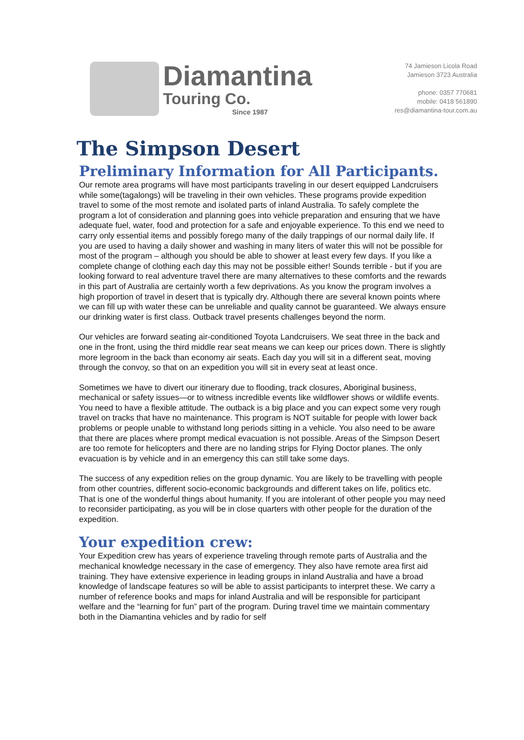Diamantina
Touring Co.
Since 1987
74 Jamieson Licola Road
Jamieson 3723 Australia
phone: 0357 770681
mobile: 0418 561890
res@diamantina-tour.com.au
The Simpson Desert
Preliminary Information for All Participants.
Our remote area programs will have most participants traveling in our desert equipped Landcruisers while some(tagalongs) will be traveling in their own vehicles. These programs provide expedition travel to some of the most remote and isolated parts of inland Australia. To safely complete the program a lot of consideration and planning goes into vehicle preparation and ensuring that we have adequate fuel, water, food and protection for a safe and enjoyable experience. To this end we need to carry only essential items and possibly forego many of the daily trappings of our normal daily life. If you are used to having a daily shower and washing in many liters of water this will not be possible for most of the program – although you should be able to shower at least every few days. If you like a complete change of clothing each day this may not be possible either! Sounds terrible - but if you are looking forward to real adventure travel there are many alternatives to these comforts and the rewards in this part of Australia are certainly worth a few deprivations. As you know the program involves a high proportion of travel in desert that is typically dry. Although there are several known points where we can fill up with water these can be unreliable and quality cannot be guaranteed. We always ensure our drinking water is first class. Outback travel presents challenges beyond the norm.
Our vehicles are forward seating air-conditioned Toyota Landcruisers. We seat three in the back and one in the front, using the third middle rear seat means we can keep our prices down. There is slightly more legroom in the back than economy air seats. Each day you will sit in a different seat, moving through the convoy, so that on an expedition you will sit in every seat at least once.
Sometimes we have to divert our itinerary due to flooding, track closures, Aboriginal business, mechanical or safety issues—or to witness incredible events like wildflower shows or wildlife events. You need to have a flexible attitude. The outback is a big place and you can expect some very rough travel on tracks that have no maintenance. This program is NOT suitable for people with lower back problems or people unable to withstand long periods sitting in a vehicle. You also need to be aware that there are places where prompt medical evacuation is not possible. Areas of the Simpson Desert are too remote for helicopters and there are no landing strips for Flying Doctor planes. The only evacuation is by vehicle and in an emergency this can still take some days.
The success of any expedition relies on the group dynamic. You are likely to be travelling with people from other countries, different socio-economic backgrounds and different takes on life, politics etc. That is one of the wonderful things about humanity. If you are intolerant of other people you may need to reconsider participating, as you will be in close quarters with other people for the duration of the expedition.
Your expedition crew:
Your Expedition crew has years of experience traveling through remote parts of Australia and the mechanical knowledge necessary in the case of emergency. They also have remote area first aid training. They have extensive experience in leading groups in inland Australia and have a broad knowledge of landscape features so will be able to assist participants to interpret these. We carry a number of reference books and maps for inland Australia and will be responsible for participant welfare and the “learning for fun” part of the program. During travel time we maintain commentary both in the Diamantina vehicles and by radio for self